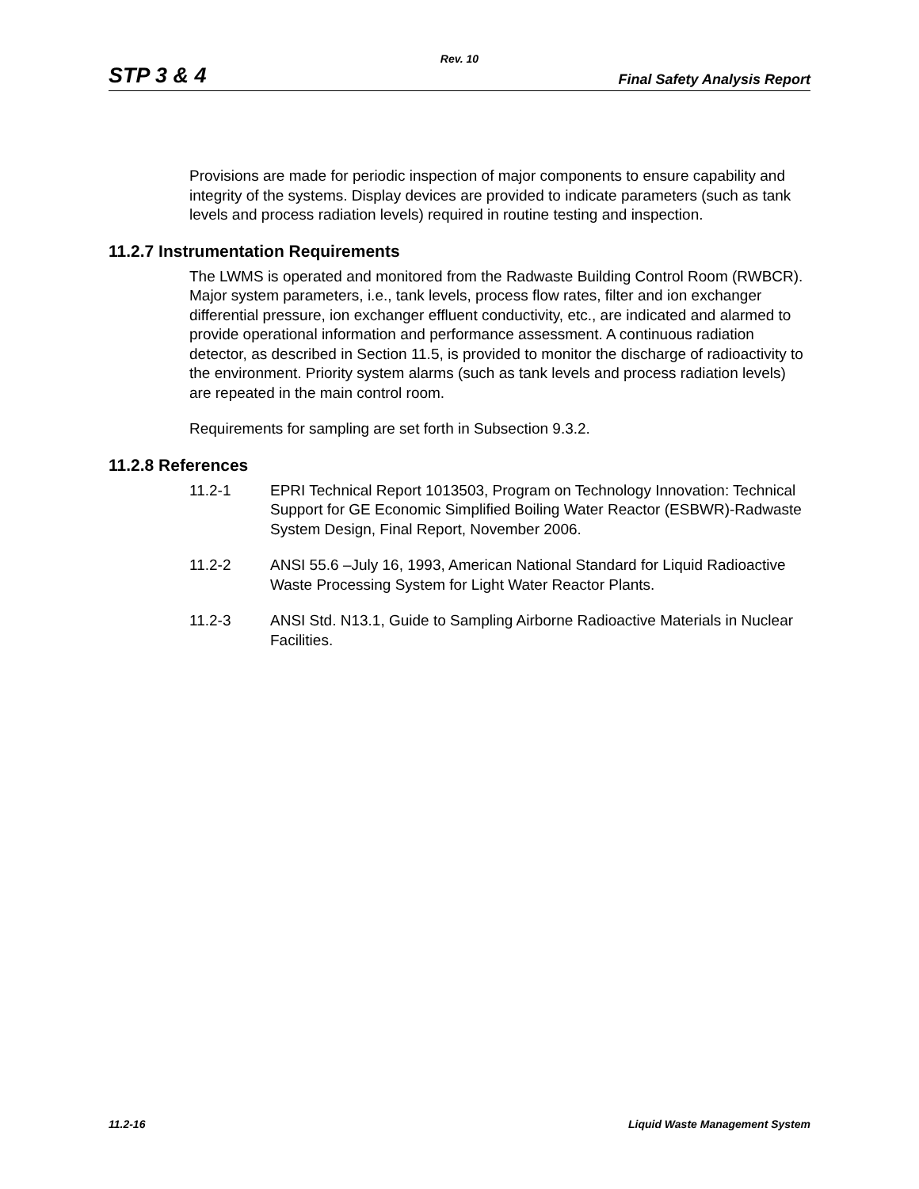Rev. 10
STP 3 & 4 Final Safety Analysis Report
Provisions are made for periodic inspection of major components to ensure capability and integrity of the systems. Display devices are provided to indicate parameters (such as tank levels and process radiation levels) required in routine testing and inspection.
11.2.7 Instrumentation Requirements
The LWMS is operated and monitored from the Radwaste Building Control Room (RWBCR). Major system parameters, i.e., tank levels, process flow rates, filter and ion exchanger differential pressure, ion exchanger effluent conductivity, etc., are indicated and alarmed to provide operational information and performance assessment. A continuous radiation detector, as described in Section 11.5, is provided to monitor the discharge of radioactivity to the environment. Priority system alarms (such as tank levels and process radiation levels) are repeated in the main control room.
Requirements for sampling are set forth in Subsection 9.3.2.
11.2.8 References
11.2-1 EPRI Technical Report 1013503, Program on Technology Innovation: Technical Support for GE Economic Simplified Boiling Water Reactor (ESBWR)-Radwaste System Design, Final Report, November 2006.
11.2-2 ANSI 55.6 –July 16, 1993, American National Standard for Liquid Radioactive Waste Processing System for Light Water Reactor Plants.
11.2-3 ANSI Std. N13.1, Guide to Sampling Airborne Radioactive Materials in Nuclear Facilities.
11.2-16 Liquid Waste Management System